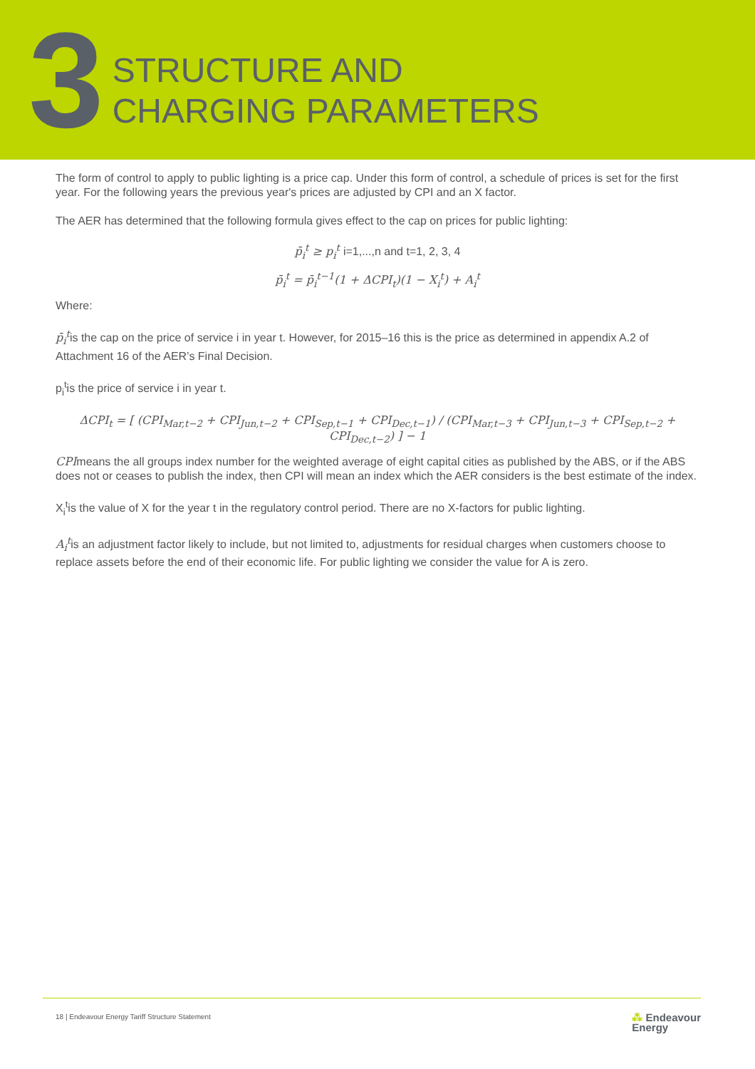3
STRUCTURE AND
CHARGING PARAMETERS
The form of control to apply to public lighting is a price cap. Under this form of control, a schedule of prices is set for the first year. For the following years the previous year's prices are adjusted by CPI and an X factor.
The AER has determined that the following formula gives effect to the cap on prices for public lighting:
p̄<sub>i</sub><sup>t</sup> ≥ p<sub>i</sub><sup>t</sup> i=1,...,n and t=1, 2, 3, 4
p̄<sub>i</sub><sup>t</sup> = p̄<sub>i</sub><sup>t−1</sup>(1 + ΔCPI<sub>t</sub>)(1 − X<sub>i</sub><sup>t</sup>) + A<sub>i</sub><sup>t</sup>
Where:
p̄<sub>i</sub><sup>t</sup>is the cap on the price of service i in year t. However, for 2015–16 this is the price as determined in appendix A.2 of Attachment 16 of the AER’s Final Decision.
p<sub>i</sub><sup>t</sup>is the price of service i in year t.
ΔCPI<sub>t</sub> = [ (CPI<sub>Mar,t−2</sub> + CPI<sub>Jun,t−2</sub> + CPI<sub>Sep,t−1</sub> + CPI<sub>Dec,t−1</sub>) / (CPI<sub>Mar,t−3</sub> + CPI<sub>Jun,t−3</sub> + CPI<sub>Sep,t−2</sub> + CPI<sub>Dec,t−2</sub>) ] − 1
CPImeans the all groups index number for the weighted average of eight capital cities as published by the ABS, or if the ABS does not or ceases to publish the index, then CPI will mean an index which the AER considers is the best estimate of the index.
X<sub>i</sub><sup>t</sup>is the value of X for the year t in the regulatory control period. There are no X-factors for public lighting.
A<sub>i</sub><sup>t</sup>is an adjustment factor likely to include, but not limited to, adjustments for residual charges when customers choose to replace assets before the end of their economic life. For public lighting we consider the value for A is zero.
18 | Endeavour Energy Tariff Structure Statement ⁂ Endeavour
Energy